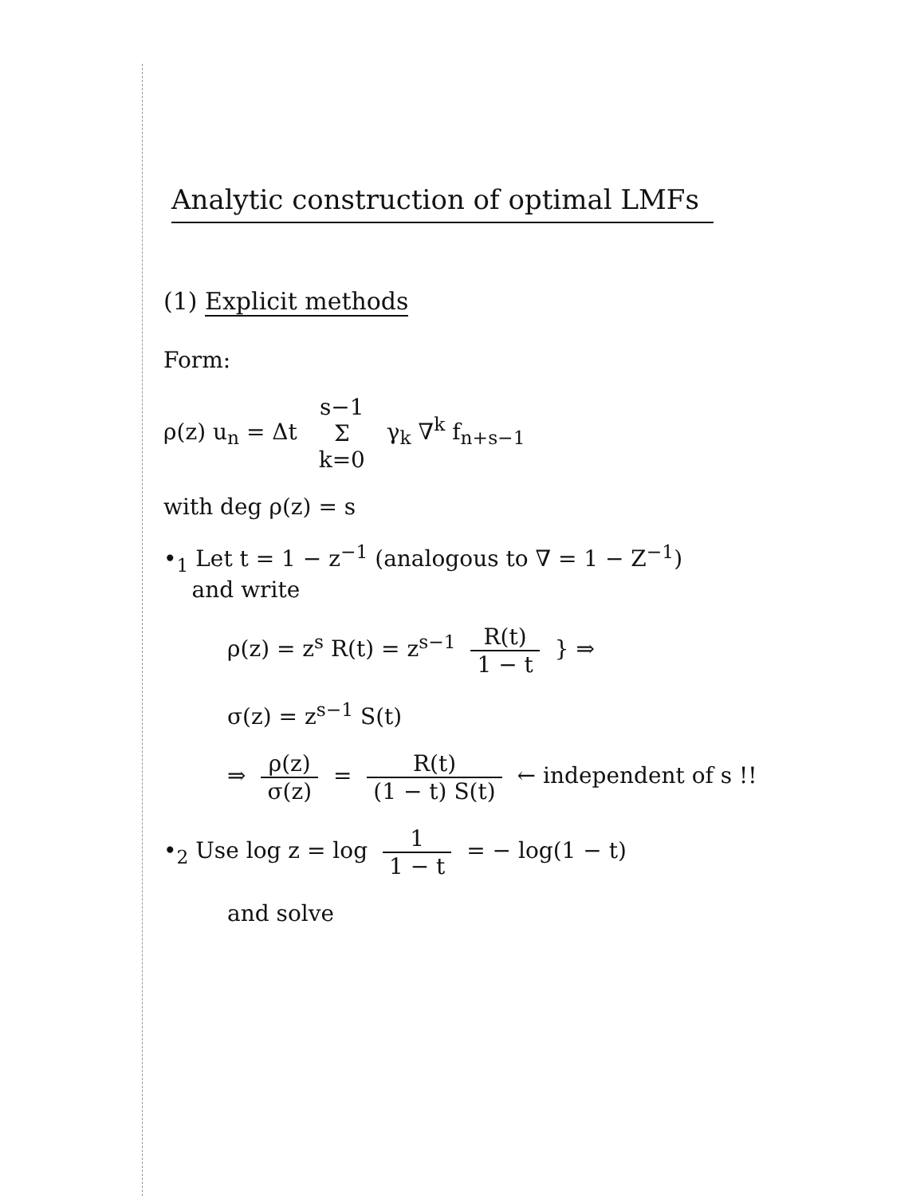Analytic construction of optimal LMFs
(1) Explicit methods
Form:
ρ(z) u<sub>n</sub> = Δt s−1 Σ k=0 γ<sub>k</sub> ∇<sup>k</sup> f<sub>n+s−1</sub>
with deg ρ(z) = s
•<sub>1</sub> Let t = 1 − z<sup>−1</sup> (analogous to ∇ = 1 − Z<sup>−1</sup>)
and write
ρ(z) = z<sup>s</sup> R(t) = z<sup>s−1</sup> R(t) 1 − t } ⇒
σ(z) = z<sup>s−1</sup> S(t)
⇒ ρ(z) σ(z) = R(t) (1 − t) S(t) ← independent of s !!
•<sub>2</sub> Use log z = log 1 1 − t = − log(1 − t)
and solve